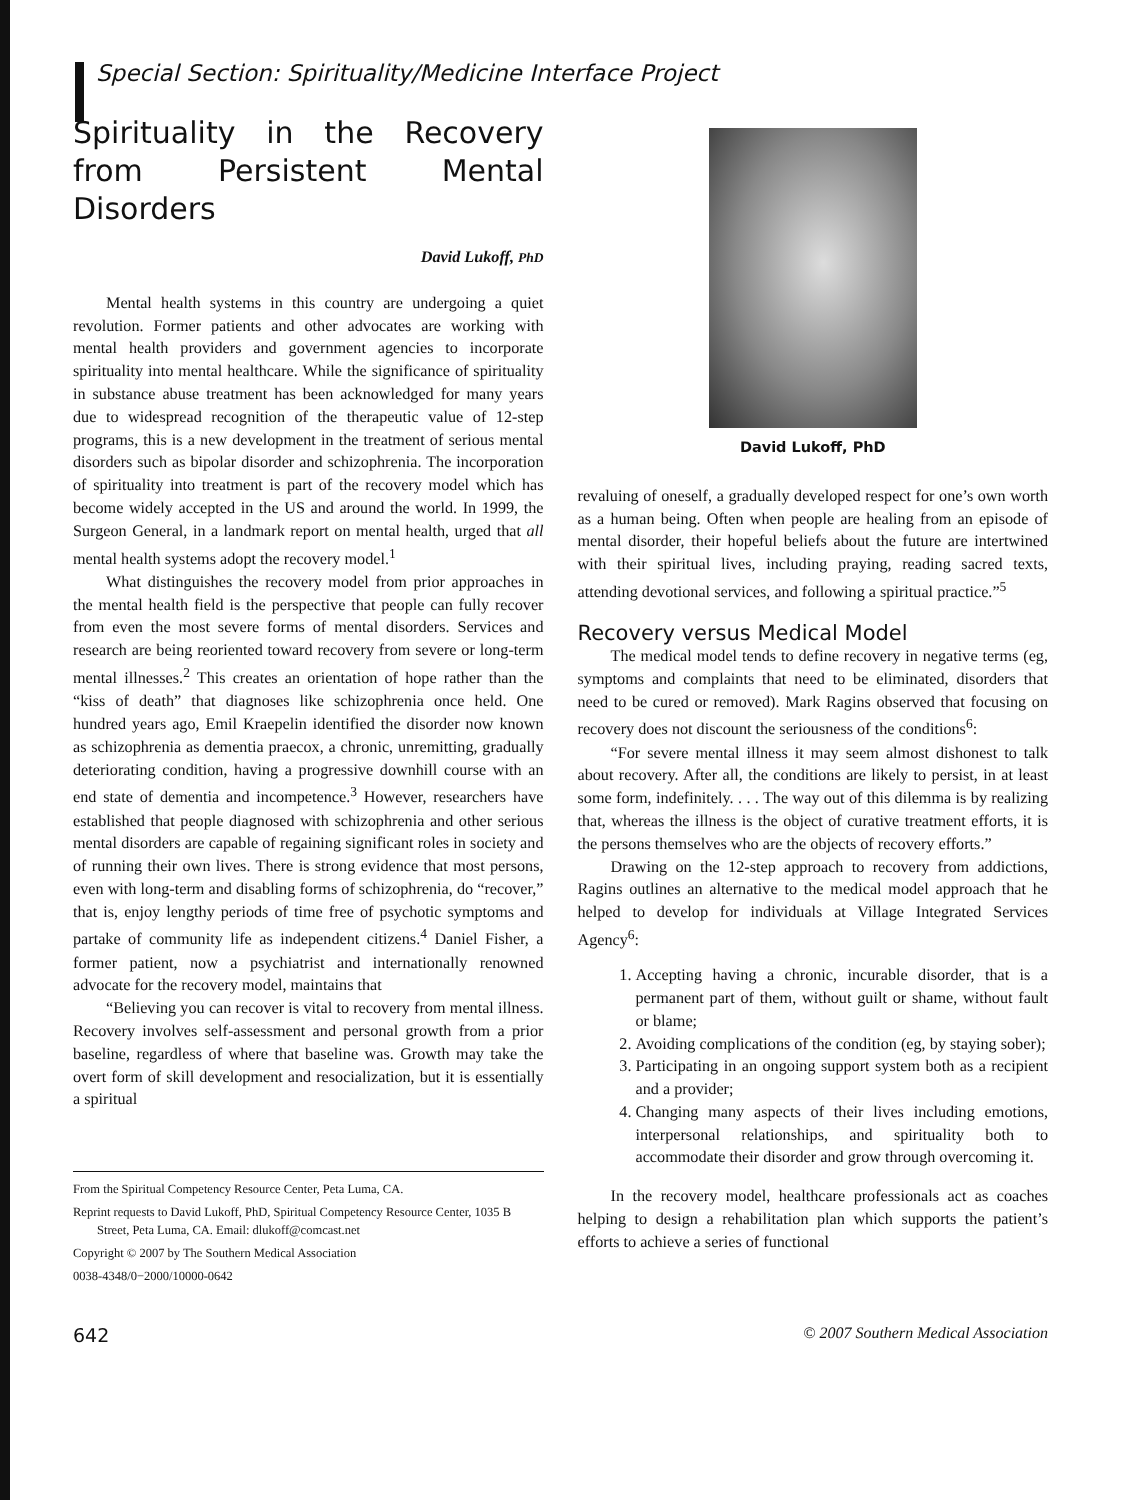Special Section: Spirituality/Medicine Interface Project
Spirituality in the Recovery from Persistent Mental Disorders
David Lukoff, PhD
Mental health systems in this country are undergoing a quiet revolution. Former patients and other advocates are working with mental health providers and government agencies to incorporate spirituality into mental healthcare. While the significance of spirituality in substance abuse treatment has been acknowledged for many years due to widespread recognition of the therapeutic value of 12-step programs, this is a new development in the treatment of serious mental disorders such as bipolar disorder and schizophrenia. The incorporation of spirituality into treatment is part of the recovery model which has become widely accepted in the US and around the world. In 1999, the Surgeon General, in a landmark report on mental health, urged that all mental health systems adopt the recovery model.<sup>1</sup>
What distinguishes the recovery model from prior approaches in the mental health field is the perspective that people can fully recover from even the most severe forms of mental disorders. Services and research are being reoriented toward recovery from severe or long-term mental illnesses.<sup>2</sup> This creates an orientation of hope rather than the “kiss of death” that diagnoses like schizophrenia once held. One hundred years ago, Emil Kraepelin identified the disorder now known as schizophrenia as dementia praecox, a chronic, unremitting, gradually deteriorating condition, having a progressive downhill course with an end state of dementia and incompetence.<sup>3</sup> However, researchers have established that people diagnosed with schizophrenia and other serious mental disorders are capable of regaining significant roles in society and of running their own lives. There is strong evidence that most persons, even with long-term and disabling forms of schizophrenia, do “recover,” that is, enjoy lengthy periods of time free of psychotic symptoms and partake of community life as independent citizens.<sup>4</sup> Daniel Fisher, a former patient, now a psychiatrist and internationally renowned advocate for the recovery model, maintains that
“Believing you can recover is vital to recovery from mental illness. Recovery involves self-assessment and personal growth from a prior baseline, regardless of where that baseline was. Growth may take the overt form of skill development and resocialization, but it is essentially a spiritual
From the Spiritual Competency Resource Center, Peta Luma, CA.
Reprint requests to David Lukoff, PhD, Spiritual Competency Resource Center, 1035 B Street, Peta Luma, CA. Email: dlukoff@comcast.net
Copyright © 2007 by The Southern Medical Association
0038-4348/0−2000/10000-0642
David Lukoff, PhD
revaluing of oneself, a gradually developed respect for one’s own worth as a human being. Often when people are healing from an episode of mental disorder, their hopeful beliefs about the future are intertwined with their spiritual lives, including praying, reading sacred texts, attending devotional services, and following a spiritual practice.”<sup>5</sup>
Recovery versus Medical Model
The medical model tends to define recovery in negative terms (eg, symptoms and complaints that need to be eliminated, disorders that need to be cured or removed). Mark Ragins observed that focusing on recovery does not discount the seriousness of the conditions<sup>6</sup>:
“For severe mental illness it may seem almost dishonest to talk about recovery. After all, the conditions are likely to persist, in at least some form, indefinitely. . . . The way out of this dilemma is by realizing that, whereas the illness is the object of curative treatment efforts, it is the persons themselves who are the objects of recovery efforts.”
Drawing on the 12-step approach to recovery from addictions, Ragins outlines an alternative to the medical model approach that he helped to develop for individuals at Village Integrated Services Agency<sup>6</sup>:
1. Accepting having a chronic, incurable disorder, that is a permanent part of them, without guilt or shame, without fault or blame;
2. Avoiding complications of the condition (eg, by staying sober);
3. Participating in an ongoing support system both as a recipient and a provider;
4. Changing many aspects of their lives including emotions, interpersonal relationships, and spirituality both to accommodate their disorder and grow through overcoming it.
In the recovery model, healthcare professionals act as coaches helping to design a rehabilitation plan which supports the patient’s efforts to achieve a series of functional
642 © 2007 Southern Medical Association